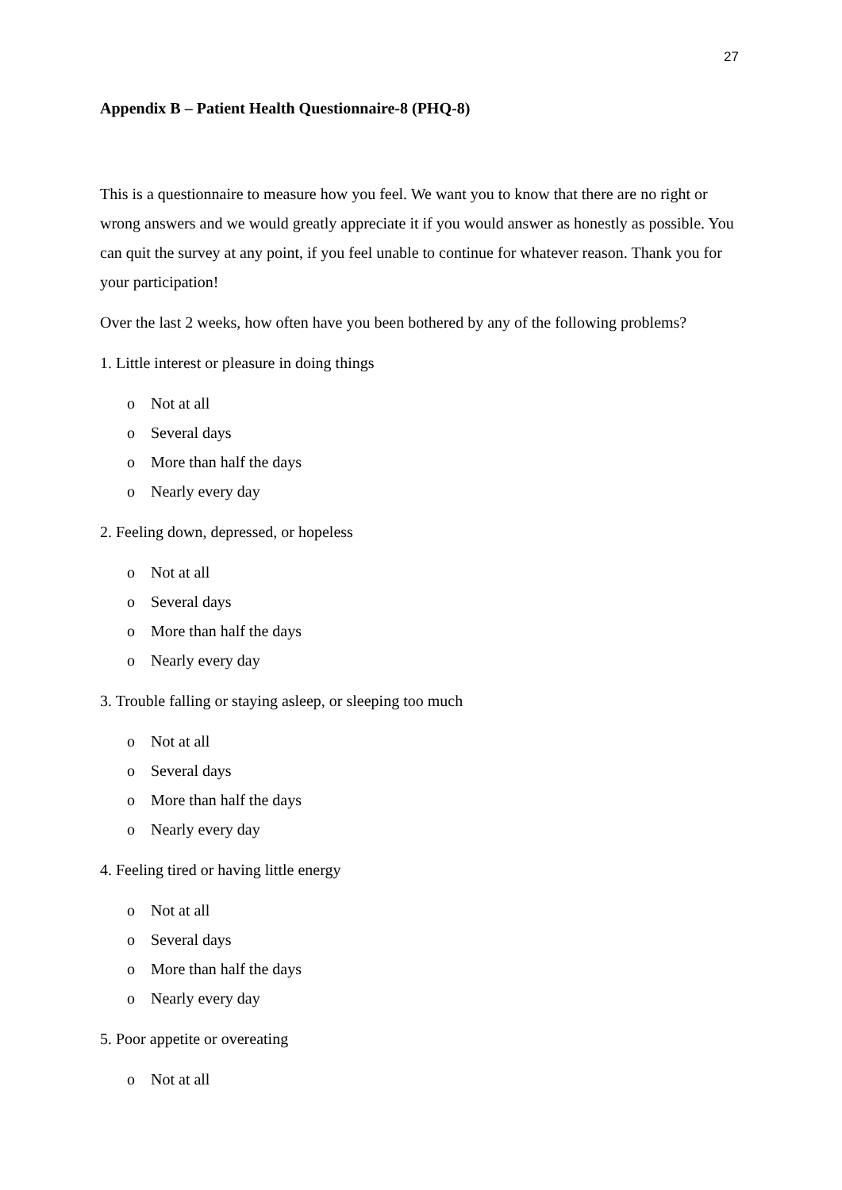27
Appendix B – Patient Health Questionnaire-8 (PHQ-8)
This is a questionnaire to measure how you feel. We want you to know that there are no right or wrong answers and we would greatly appreciate it if you would answer as honestly as possible. You can quit the survey at any point, if you feel unable to continue for whatever reason. Thank you for your participation!
Over the last 2 weeks, how often have you been bothered by any of the following problems?
1. Little interest or pleasure in doing things
o Not at all
o Several days
o More than half the days
o Nearly every day
2. Feeling down, depressed, or hopeless
o Not at all
o Several days
o More than half the days
o Nearly every day
3. Trouble falling or staying asleep, or sleeping too much
o Not at all
o Several days
o More than half the days
o Nearly every day
4. Feeling tired or having little energy
o Not at all
o Several days
o More than half the days
o Nearly every day
5. Poor appetite or overeating
o Not at all